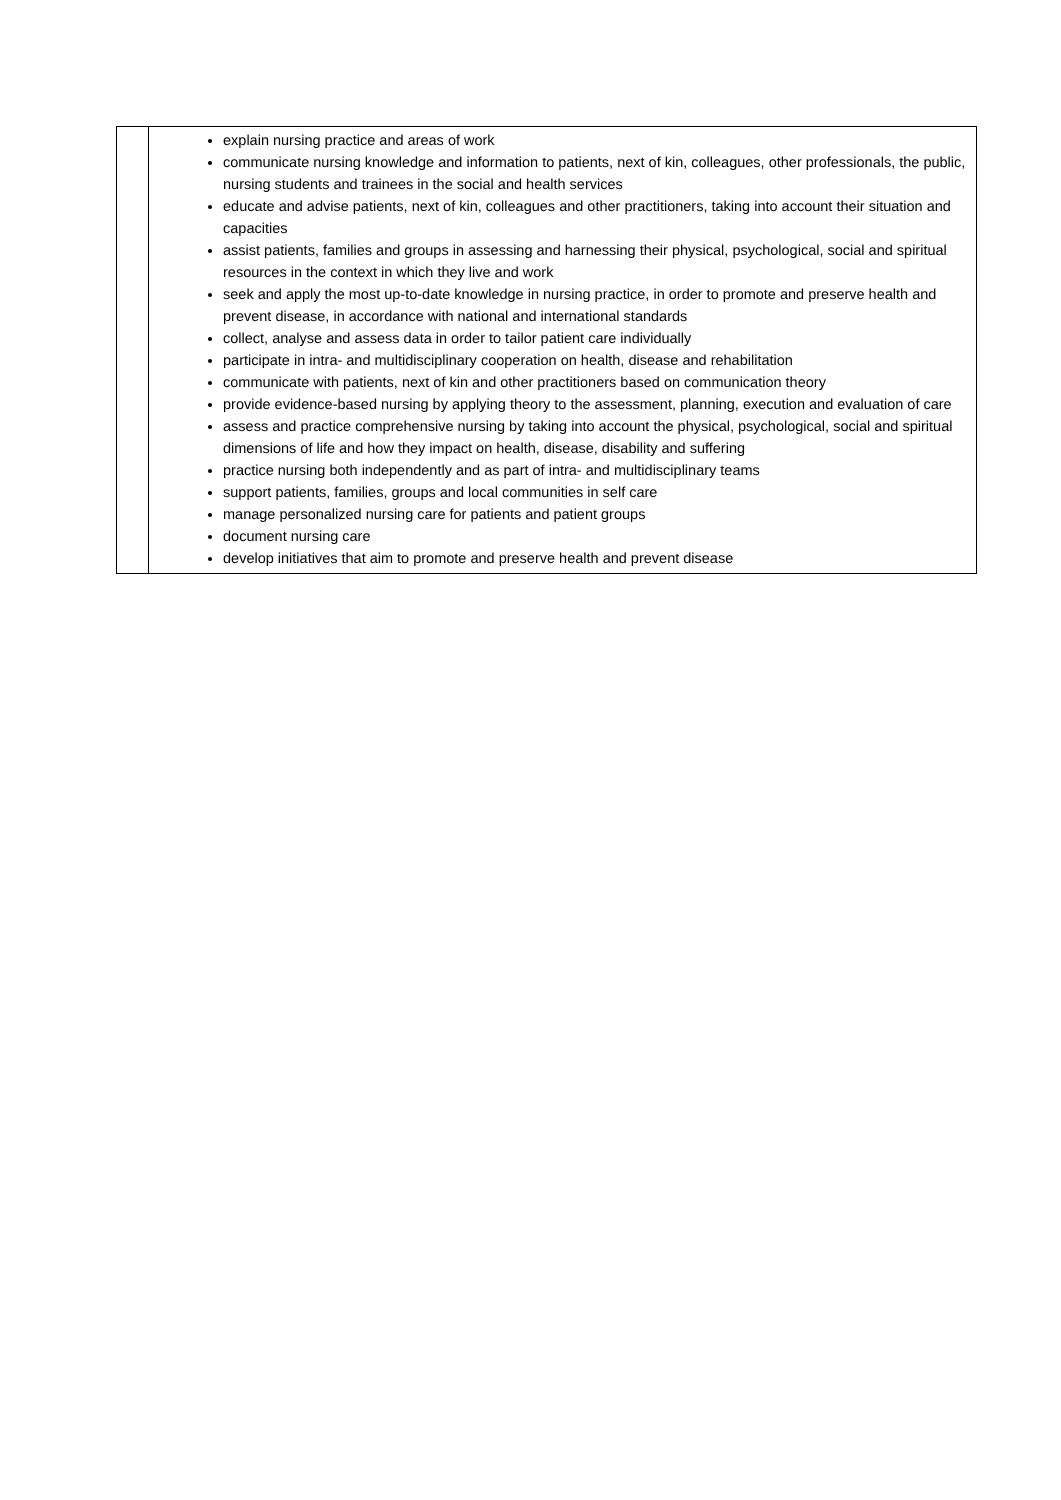| | explain nursing practice and areas of work communicate nursing knowledge and information to patients, next of kin, colleagues, other professionals, the public, nursing students and trainees in the social and health services educate and advise patients, next of kin, colleagues and other practitioners, taking into account their situation and capacities assist patients, families and groups in assessing and harnessing their physical, psychological, social and spiritual resources in the context in which they live and work seek and apply the most up-to-date knowledge in nursing practice, in order to promote and preserve health and prevent disease, in accordance with national and international standards collect, analyse and assess data in order to tailor patient care individually participate in intra- and multidisciplinary cooperation on health, disease and rehabilitation communicate with patients, next of kin and other practitioners based on communication theory provide evidence-based nursing by applying theory to the assessment, planning, execution and evaluation of care assess and practice comprehensive nursing by taking into account the physical, psychological, social and spiritual dimensions of life and how they impact on health, disease, disability and suffering practice nursing both independently and as part of intra- and multidisciplinary teams support patients, families, groups and local communities in self care manage personalized nursing care for patients and patient groups document nursing care develop initiatives that aim to promote and preserve health and prevent disease |